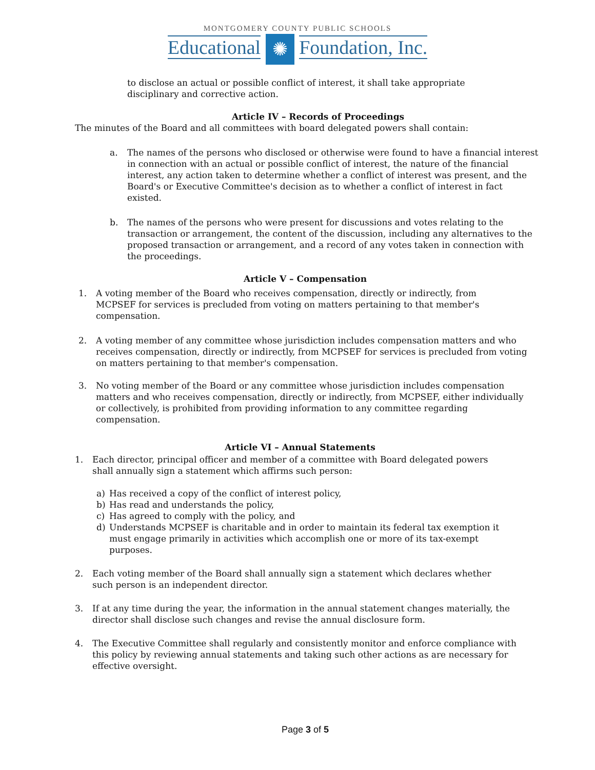MONTGOMERY COUNTY PUBLIC SCHOOLS
Educational ✺ Foundation, Inc.
to disclose an actual or possible conflict of interest, it shall take appropriate disciplinary and corrective action.
Article IV – Records of Proceedings
The minutes of the Board and all committees with board delegated powers shall contain:
a. The names of the persons who disclosed or otherwise were found to have a financial interest in connection with an actual or possible conflict of interest, the nature of the financial interest, any action taken to determine whether a conflict of interest was present, and the Board's or Executive Committee's decision as to whether a conflict of interest in fact existed.
b. The names of the persons who were present for discussions and votes relating to the transaction or arrangement, the content of the discussion, including any alternatives to the proposed transaction or arrangement, and a record of any votes taken in connection with the proceedings.
Article V – Compensation
1. A voting member of the Board who receives compensation, directly or indirectly, from MCPSEF for services is precluded from voting on matters pertaining to that member's compensation.
2. A voting member of any committee whose jurisdiction includes compensation matters and who receives compensation, directly or indirectly, from MCPSEF for services is precluded from voting on matters pertaining to that member's compensation.
3. No voting member of the Board or any committee whose jurisdiction includes compensation matters and who receives compensation, directly or indirectly, from MCPSEF, either individually or collectively, is prohibited from providing information to any committee regarding compensation.
Article VI – Annual Statements
1. Each director, principal officer and member of a committee with Board delegated powers shall annually sign a statement which affirms such person:
a) Has received a copy of the conflict of interest policy,
b) Has read and understands the policy,
c) Has agreed to comply with the policy, and
d) Understands MCPSEF is charitable and in order to maintain its federal tax exemption it must engage primarily in activities which accomplish one or more of its tax-exempt purposes.
2. Each voting member of the Board shall annually sign a statement which declares whether such person is an independent director.
3. If at any time during the year, the information in the annual statement changes materially, the director shall disclose such changes and revise the annual disclosure form.
4. The Executive Committee shall regularly and consistently monitor and enforce compliance with this policy by reviewing annual statements and taking such other actions as are necessary for effective oversight.
Page 3 of 5